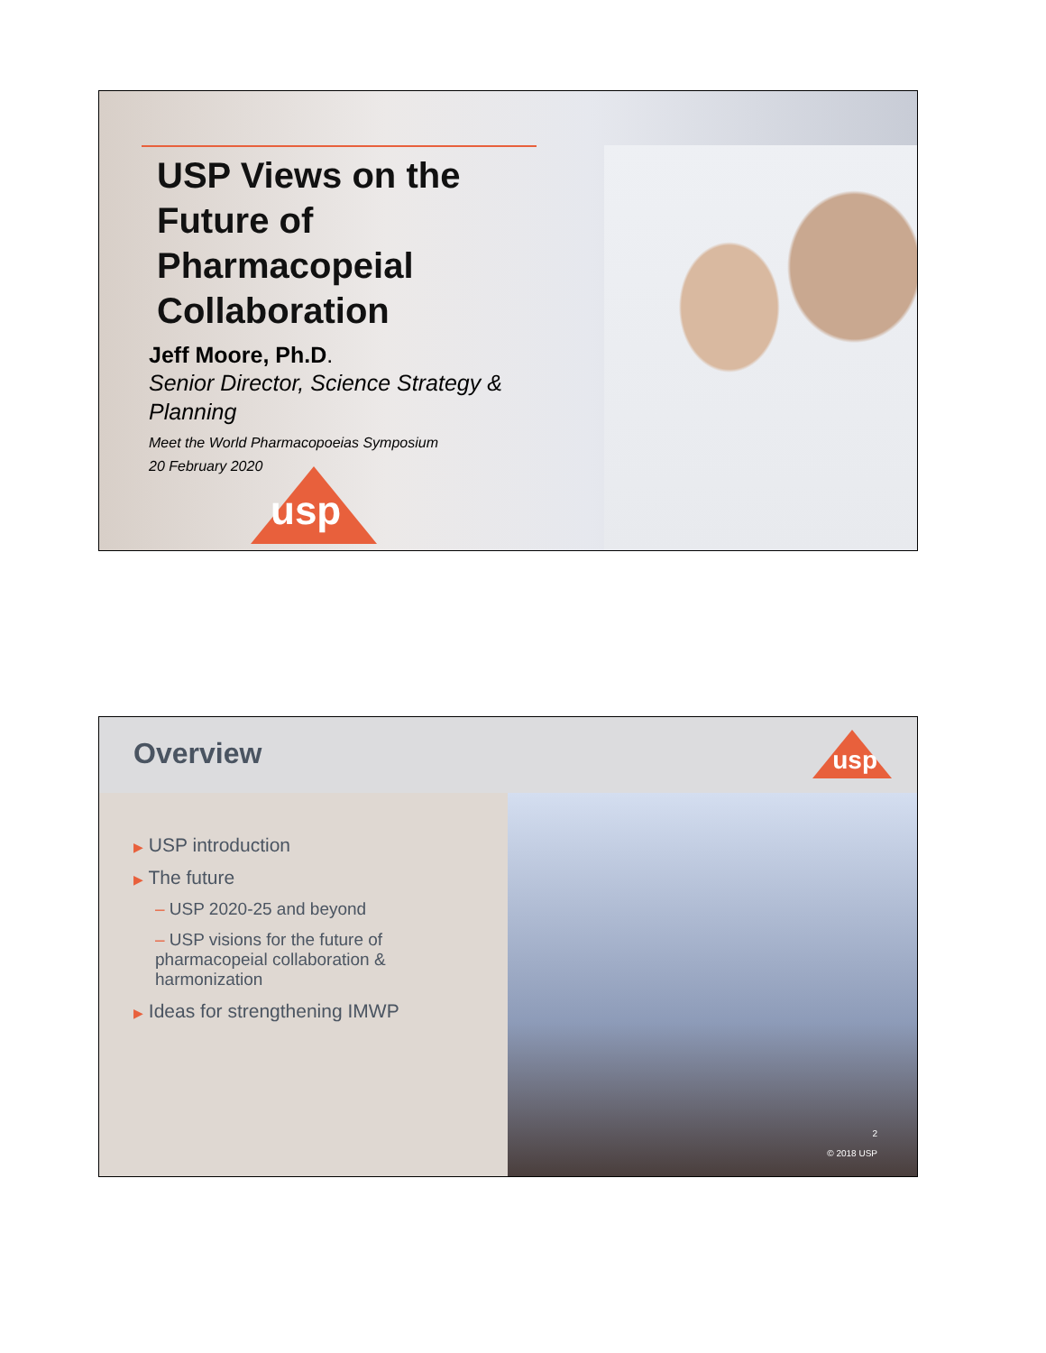USP Views on the
Future of
Pharmacopeial
Collaboration
Jeff Moore, Ph.D.
Senior Director, Science Strategy & Planning
Meet the World Pharmacopoeias Symposium
20 February 2020
usp
Overview
usp
▶ USP introduction
▶ The future
– USP 2020-25 and beyond
– USP visions for the future of pharmacopeial collaboration & harmonization
▶ Ideas for strengthening IMWP
2
© 2018 USP